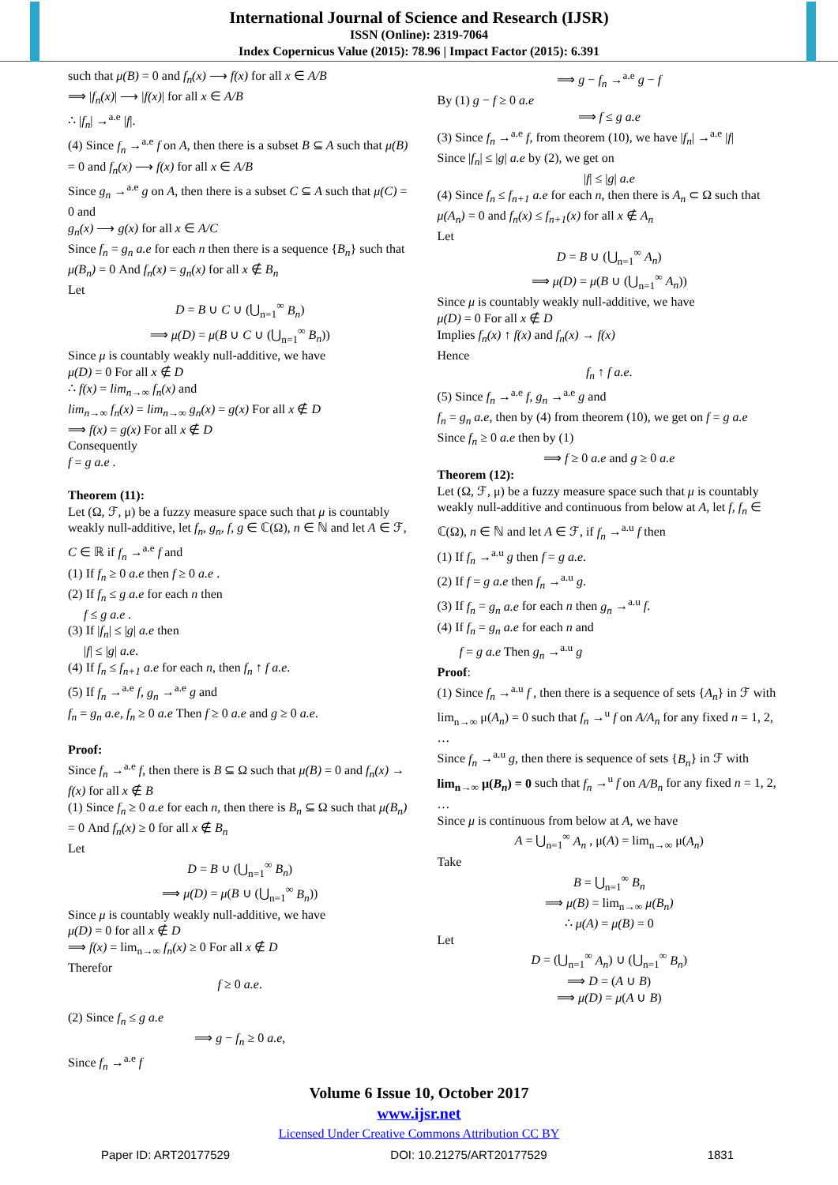International Journal of Science and Research (IJSR)
ISSN (Online): 2319-7064
Index Copernicus Value (2015): 78.96 | Impact Factor (2015): 6.391
such that μ(B) = 0 and f<sub>n</sub>(x) ⟶ f(x) for all x ∈ A/B
⟹ |f<sub>n</sub>(x)| ⟶ |f(x)| for all x ∈ A/B
∴ |f<sub>n</sub>| →<sup>a.e</sup> |f|.
(4) Since f<sub>n</sub> →<sup>a.e</sup> f on A, then there is a subset B ⊆ A such that μ(B) = 0 and f<sub>n</sub>(x) ⟶ f(x) for all x ∈ A/B
Since g<sub>n</sub> →<sup>a.e</sup> g on A, then there is a subset C ⊆ A such that μ(C) = 0 and
g<sub>n</sub>(x) ⟶ g(x) for all x ∈ A/C
Since f<sub>n</sub> = g<sub>n</sub> a.e for each n then there is a sequence {B<sub>n</sub>} such that
μ(B<sub>n</sub>) = 0 And f<sub>n</sub>(x) = g<sub>n</sub>(x) for all x ∉ B<sub>n</sub>
Let
D = B ∪ C ∪ (⋃<sub>n=1</sub><sup>∞</sup> B<sub>n</sub>)
⟹ μ(D) = μ(B ∪ C ∪ (⋃<sub>n=1</sub><sup>∞</sup> B<sub>n</sub>))
Since μ is countably weakly null-additive, we have
μ(D) = 0 For all x ∉ D
∴ f(x) = lim<sub>n→∞</sub> f<sub>n</sub>(x) and
lim<sub>n→∞</sub> f<sub>n</sub>(x) = lim<sub>n→∞</sub> g<sub>n</sub>(x) = g(x) For all x ∉ D
⟹ f(x) = g(x) For all x ∉ D
Consequently
f = g a.e .
Theorem (11):
Let (Ω, ℱ, μ) be a fuzzy measure space such that μ is countably weakly null-additive, let f<sub>n</sub>, g<sub>n</sub>, f, g ∈ ℂ(Ω), n ∈ ℕ and let A ∈ ℱ, C ∈ ℝ if f<sub>n</sub> →<sup>a.e</sup> f and
(1) If f<sub>n</sub> ≥ 0 a.e then f ≥ 0 a.e .
(2) If f<sub>n</sub> ≤ g a.e for each n then
f ≤ g a.e .
(3) If |f<sub>n</sub>| ≤ |g| a.e then
|f| ≤ |g| a.e.
(4) If f<sub>n</sub> ≤ f<sub>n+1</sub> a.e for each n, then f<sub>n</sub> ↑ f a.e.
(5) If f<sub>n</sub> →<sup>a.e</sup> f, g<sub>n</sub> →<sup>a.e</sup> g and
f<sub>n</sub> = g<sub>n</sub> a.e, f<sub>n</sub> ≥ 0 a.e Then f ≥ 0 a.e and g ≥ 0 a.e.
Proof:
Since f<sub>n</sub> →<sup>a.e</sup> f, then there is B ⊆ Ω such that μ(B) = 0 and f<sub>n</sub>(x) → f(x) for all x ∉ B
(1) Since f<sub>n</sub> ≥ 0 a.e for each n, then there is B<sub>n</sub> ⊆ Ω such that μ(B<sub>n</sub>) = 0 And f<sub>n</sub>(x) ≥ 0 for all x ∉ B<sub>n</sub>
Let
D = B ∪ (⋃<sub>n=1</sub><sup>∞</sup> B<sub>n</sub>)
⟹ μ(D) = μ(B ∪ (⋃<sub>n=1</sub><sup>∞</sup> B<sub>n</sub>))
Since μ is countably weakly null-additive, we have
μ(D) = 0 for all x ∉ D
⟹ f(x) = lim<sub>n→∞</sub> f<sub>n</sub>(x) ≥ 0 For all x ∉ D
Therefor
f ≥ 0 a.e.
(2) Since f<sub>n</sub> ≤ g a.e
⟹ g − f<sub>n</sub> ≥ 0 a.e,
Since f<sub>n</sub> →<sup>a.e</sup> f
⟹ g − f<sub>n</sub> →<sup>a.e</sup> g − f
By (1) g − f ≥ 0 a.e
⟹ f ≤ g a.e
(3) Since f<sub>n</sub> →<sup>a.e</sup> f, from theorem (10), we have |f<sub>n</sub>| →<sup>a.e</sup> |f|
Since |f<sub>n</sub>| ≤ |g| a.e by (2), we get on
|f| ≤ |g| a.e
(4) Since f<sub>n</sub> ≤ f<sub>n+1</sub> a.e for each n, then there is A<sub>n</sub> ⊂ Ω such that μ(A<sub>n</sub>) = 0 and f<sub>n</sub>(x) ≤ f<sub>n+1</sub>(x) for all x ∉ A<sub>n</sub>
Let
D = B ∪ (⋃<sub>n=1</sub><sup>∞</sup> A<sub>n</sub>)
⟹ μ(D) = μ(B ∪ (⋃<sub>n=1</sub><sup>∞</sup> A<sub>n</sub>))
Since μ is countably weakly null-additive, we have
μ(D) = 0 For all x ∉ D
Implies f<sub>n</sub>(x) ↑ f(x) and f<sub>n</sub>(x) → f(x)
Hence
f<sub>n</sub> ↑ f a.e.
(5) Since f<sub>n</sub> →<sup>a.e</sup> f, g<sub>n</sub> →<sup>a.e</sup> g and
f<sub>n</sub> = g<sub>n</sub> a.e, then by (4) from theorem (10), we get on f = g a.e
Since f<sub>n</sub> ≥ 0 a.e then by (1)
⟹ f ≥ 0 a.e and g ≥ 0 a.e
Theorem (12):
Let (Ω, ℱ, μ) be a fuzzy measure space such that μ is countably weakly null-additive and continuous from below at A, let f, f<sub>n</sub> ∈ ℂ(Ω), n ∈ ℕ and let A ∈ ℱ, if f<sub>n</sub> →<sup>a.u</sup> f then
(1) If f<sub>n</sub> →<sup>a.u</sup> g then f = g a.e.
(2) If f = g a.e then f<sub>n</sub> →<sup>a.u</sup> g.
(3) If f<sub>n</sub> = g<sub>n</sub> a.e for each n then g<sub>n</sub> →<sup>a.u</sup> f.
(4) If f<sub>n</sub> = g<sub>n</sub> a.e for each n and
f = g a.e Then g<sub>n</sub> →<sup>a.u</sup> g
Proof:
(1) Since f<sub>n</sub> →<sup>a.u</sup> f , then there is a sequence of sets {A<sub>n</sub>} in ℱ with lim<sub>n→∞</sub> μ(A<sub>n</sub>) = 0 such that f<sub>n</sub> →<sup>u</sup> f on A/A<sub>n</sub> for any fixed n = 1, 2, …
Since f<sub>n</sub> →<sup>a.u</sup> g, then there is sequence of sets {B<sub>n</sub>} in ℱ with lim<sub>n→∞</sub> μ(B<sub>n</sub>) = 0 such that f<sub>n</sub> →<sup>u</sup> f on A/B<sub>n</sub> for any fixed n = 1, 2, …
Since μ is continuous from below at A, we have
A = ⋃<sub>n=1</sub><sup>∞</sup> A<sub>n</sub> , μ(A) = lim<sub>n→∞</sub> μ(A<sub>n</sub>)
Take
B = ⋃<sub>n=1</sub><sup>∞</sup> B<sub>n</sub>
⟹ μ(B) = lim<sub>n→∞</sub> μ(B<sub>n</sub>)
∴ μ(A) = μ(B) = 0
Let
D = (⋃<sub>n=1</sub><sup>∞</sup> A<sub>n</sub>) ∪ (⋃<sub>n=1</sub><sup>∞</sup> B<sub>n</sub>)
⟹ D = (A ∪ B)
⟹ μ(D) = μ(A ∪ B)
Volume 6 Issue 10, October 2017
www.ijsr.net
Licensed Under Creative Commons Attribution CC BY
Paper ID: ART20177529 DOI: 10.21275/ART20177529 1831